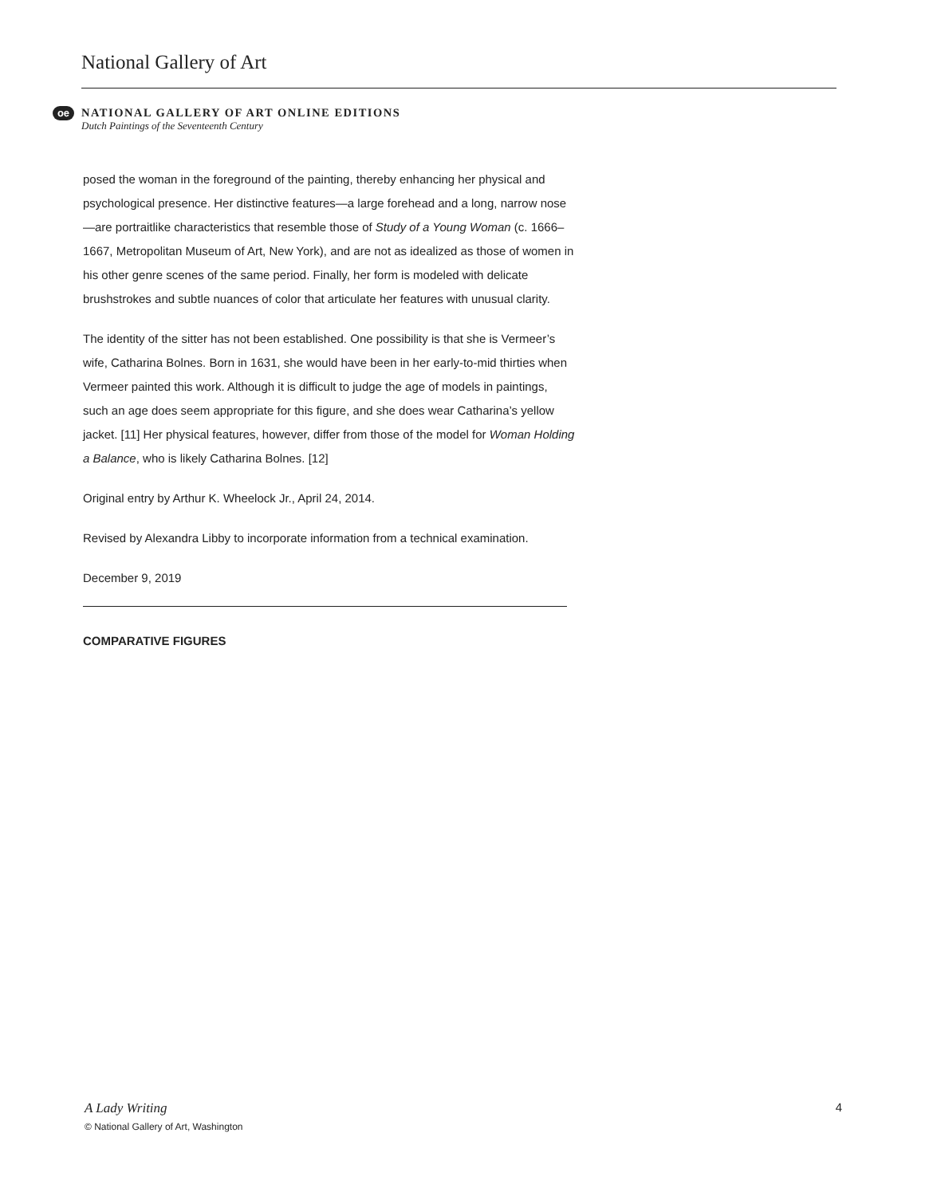National Gallery of Art
oe
NATIONAL GALLERY OF ART ONLINE EDITIONS
Dutch Paintings of the Seventeenth Century
posed the woman in the foreground of the painting, thereby enhancing her physical and psychological presence. Her distinctive features—a large forehead and a long, narrow nose—are portraitlike characteristics that resemble those of Study of a Young Woman (c. 1666–1667, Metropolitan Museum of Art, New York), and are not as idealized as those of women in his other genre scenes of the same period. Finally, her form is modeled with delicate brushstrokes and subtle nuances of color that articulate her features with unusual clarity.
The identity of the sitter has not been established. One possibility is that she is Vermeer’s wife, Catharina Bolnes. Born in 1631, she would have been in her early-to-mid thirties when Vermeer painted this work. Although it is difficult to judge the age of models in paintings, such an age does seem appropriate for this figure, and she does wear Catharina’s yellow jacket. [11] Her physical features, however, differ from those of the model for Woman Holding a Balance, who is likely Catharina Bolnes. [12]
Original entry by Arthur K. Wheelock Jr., April 24, 2014.
Revised by Alexandra Libby to incorporate information from a technical examination.
December 9, 2019
COMPARATIVE FIGURES
A Lady Writing 4
© National Gallery of Art, Washington